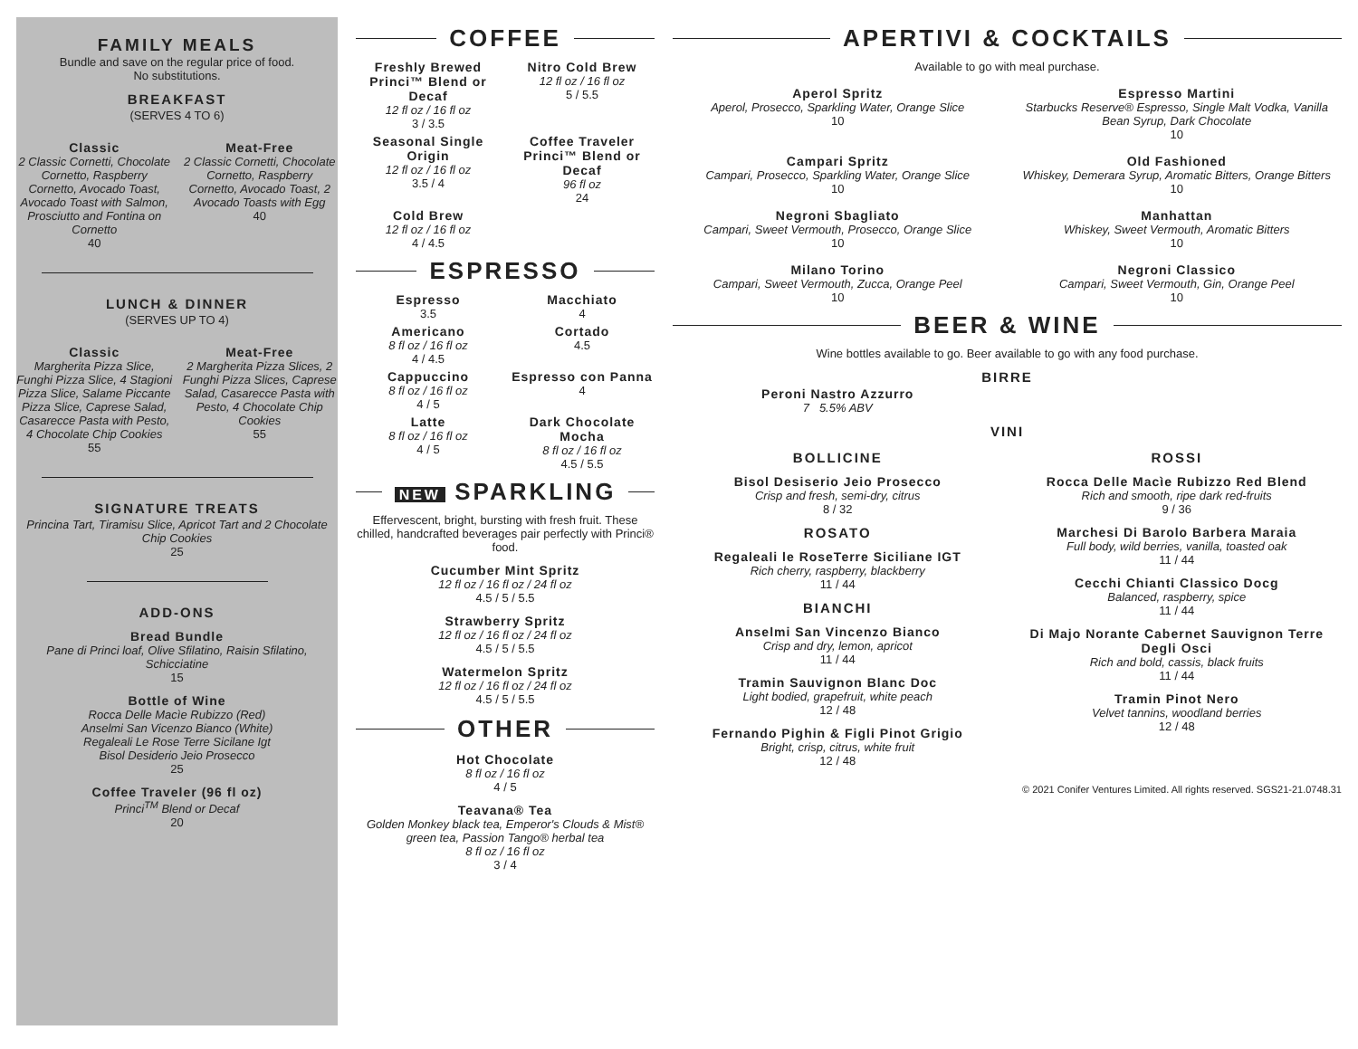FAMILY MEALS
Bundle and save on the regular price of food.
No substitutions.
BREAKFAST
(SERVES 4 TO 6)
Classic
2 Classic Cornetti, Chocolate Cornetto, Raspberry Cornetto, Avocado Toast, Avocado Toast with Salmon, Prosciutto and Fontina on Cornetto
40
Meat-Free
2 Classic Cornetti, Chocolate Cornetto, Raspberry Cornetto, Avocado Toast, 2 Avocado Toasts with Egg
40
LUNCH & DINNER
(SERVES UP TO 4)
Classic
Margherita Pizza Slice, Funghi Pizza Slice, 4 Stagioni Pizza Slice, Salame Piccante Pizza Slice, Caprese Salad, Casarecce Pasta with Pesto, 4 Chocolate Chip Cookies
55
Meat-Free
2 Margherita Pizza Slices, 2 Funghi Pizza Slices, Caprese Salad, Casarecce Pasta with Pesto, 4 Chocolate Chip Cookies
55
SIGNATURE TREATS
Princina Tart, Tiramisu Slice, Apricot Tart and 2 Chocolate Chip Cookies
25
ADD-ONS
Bread Bundle
Pane di Princi loaf, Olive Sfilatino, Raisin Sfilatino, Schicciatine
15
Bottle of Wine
Rocca Delle Macìe Rubizzo (Red)
Anselmi San Vicenzo Bianco (White)
Regaleali Le Rose Terre Sicilane Igt
Bisol Desiderio Jeio Prosecco
25
Coffee Traveler (96 fl oz)
Princi<sup>TM</sup> Blend or Decaf
20
COFFEE
Freshly Brewed Princi™ Blend or Decaf
12 fl oz / 16 fl oz
3 / 3.5
Nitro Cold Brew
12 fl oz / 16 fl oz
5 / 5.5
Seasonal Single Origin
12 fl oz / 16 fl oz
3.5 / 4
Coffee Traveler Princi™ Blend or Decaf
96 fl oz
24
Cold Brew
12 fl oz / 16 fl oz
4 / 4.5
ESPRESSO
Espresso
3.5
Macchiato
4
Americano
8 fl oz / 16 fl oz
4 / 4.5
Cortado
4.5
Cappuccino
8 fl oz / 16 fl oz
4 / 5
Espresso con Panna
4
Latte
8 fl oz / 16 fl oz
4 / 5
Dark Chocolate Mocha
8 fl oz / 16 fl oz
4.5 / 5.5
NEW SPARKLING
Effervescent, bright, bursting with fresh fruit. These chilled, handcrafted beverages pair perfectly with Princi® food.
Cucumber Mint Spritz
12 fl oz / 16 fl oz / 24 fl oz
4.5 / 5 / 5.5
Strawberry Spritz
12 fl oz / 16 fl oz / 24 fl oz
4.5 / 5 / 5.5
Watermelon Spritz
12 fl oz / 16 fl oz / 24 fl oz
4.5 / 5 / 5.5
OTHER
Hot Chocolate
8 fl oz / 16 fl oz
4 / 5
Teavana® Tea
Golden Monkey black tea, Emperor's Clouds & Mist® green tea, Passion Tango® herbal tea
8 fl oz / 16 fl oz
3 / 4
APERTIVI & COCKTAILS
Available to go with meal purchase.
Aperol Spritz
Aperol, Prosecco, Sparkling Water, Orange Slice
10
Espresso Martini
Starbucks Reserve® Espresso, Single Malt Vodka, Vanilla Bean Syrup, Dark Chocolate
10
Campari Spritz
Campari, Prosecco, Sparkling Water, Orange Slice
10
Old Fashioned
Whiskey, Demerara Syrup, Aromatic Bitters, Orange Bitters
10
Negroni Sbagliato
Campari, Sweet Vermouth, Prosecco, Orange Slice
10
Manhattan
Whiskey, Sweet Vermouth, Aromatic Bitters
10
Milano Torino
Campari, Sweet Vermouth, Zucca, Orange Peel
10
Negroni Classico
Campari, Sweet Vermouth, Gin, Orange Peel
10
BEER & WINE
Wine bottles available to go. Beer available to go with any food purchase.
BIRRE
Peroni Nastro Azzurro
7 5.5% ABV
VINI
BOLLICINE
Bisol Desiserio Jeio Prosecco
Crisp and fresh, semi-dry, citrus
8 / 32
ROSATO
Regaleali le RoseTerre Siciliane IGT
Rich cherry, raspberry, blackberry
11 / 44
BIANCHI
Anselmi San Vincenzo Bianco
Crisp and dry, lemon, apricot
11 / 44
Tramin Sauvignon Blanc Doc
Light bodied, grapefruit, white peach
12 / 48
Fernando Pighin & Figli Pinot Grigio
Bright, crisp, citrus, white fruit
12 / 48
ROSSI
Rocca Delle Macìe Rubizzo Red Blend
Rich and smooth, ripe dark red-fruits
9 / 36
Marchesi Di Barolo Barbera Maraia
Full body, wild berries, vanilla, toasted oak
11 / 44
Cecchi Chianti Classico Docg
Balanced, raspberry, spice
11 / 44
Di Majo Norante Cabernet Sauvignon Terre Degli Osci
Rich and bold, cassis, black fruits
11 / 44
Tramin Pinot Nero
Velvet tannins, woodland berries
12 / 48
© 2021 Conifer Ventures Limited. All rights reserved. SGS21-21.0748.31